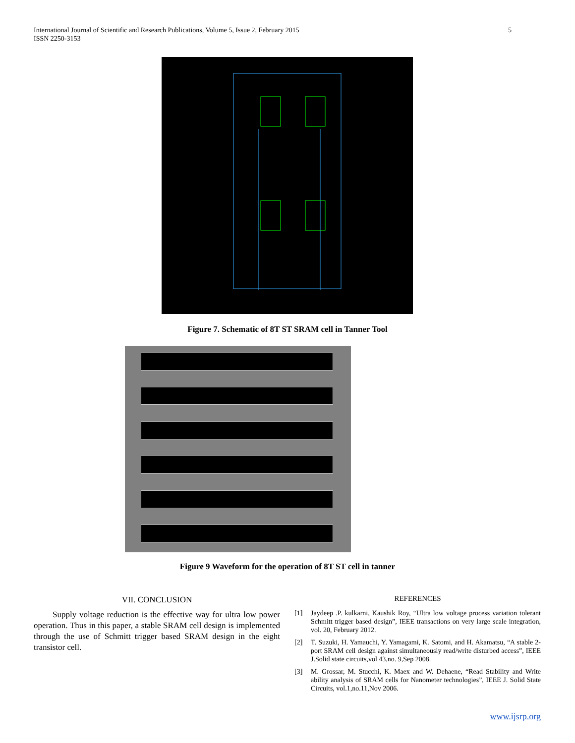International Journal of Scientific and Research Publications, Volume 5, Issue 2, February 2015
ISSN 2250-3153
5
Figure 7. Schematic of 8T ST SRAM cell in Tanner Tool
Figure 9 Waveform for the operation of 8T ST cell in tanner
VII. CONCLUSION
Supply voltage reduction is the effective way for ultra low power operation. Thus in this paper, a stable SRAM cell design is implemented through the use of Schmitt trigger based SRAM design in the eight transistor cell.
REFERENCES
[1] Jaydeep .P. kulkarni, Kaushik Roy, “Ultra low voltage process variation tolerant Schmitt trigger based design”, IEEE transactions on very large scale integration, vol. 20, February 2012.
[2] T. Suzuki, H. Yamauchi, Y. Yamagami, K. Satomi, and H. Akamatsu, “A stable 2-port SRAM cell design against simultaneously read/write disturbed access”, IEEE J.Solid state circuits,vol 43,no. 9,Sep 2008.
[3] M. Grossar, M. Stucchi, K. Maex and W. Dehaene, “Read Stability and Write ability analysis of SRAM cells for Nanometer technologies”, IEEE J. Solid State Circuits, vol.1,no.11,Nov 2006.
www.ijsrp.org